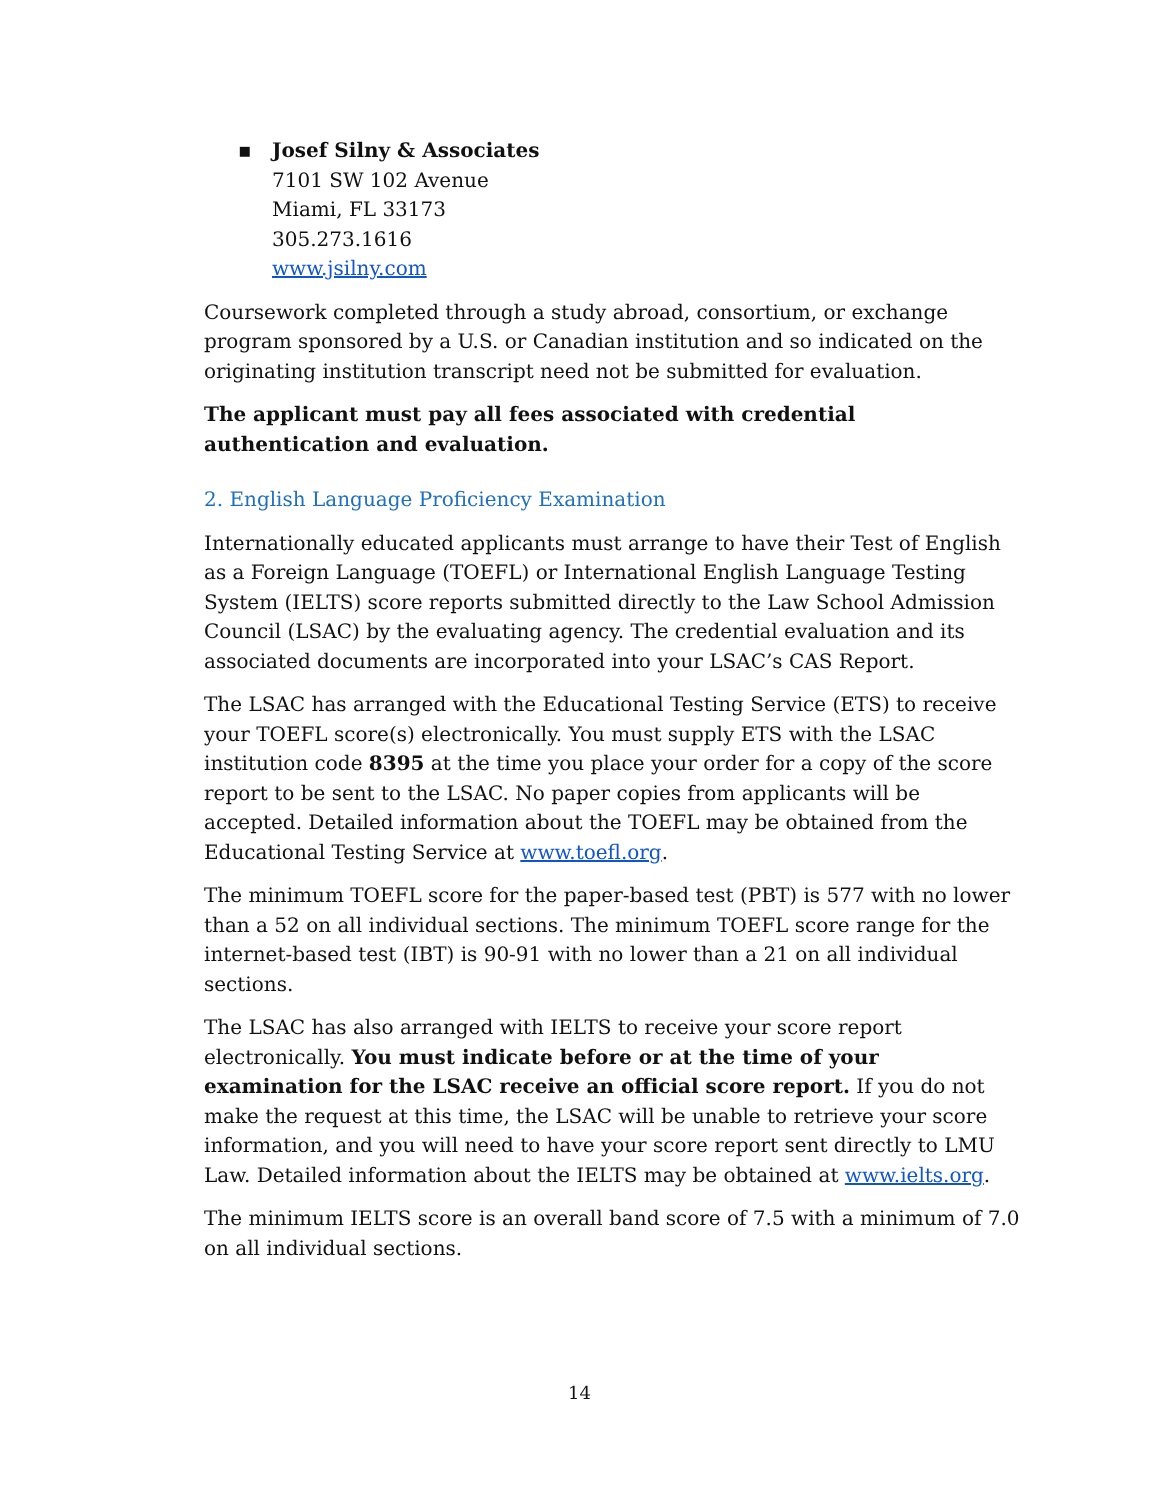▪ Josef Silny & Associates
7101 SW 102 Avenue
Miami, FL 33173
305.273.1616
www.jsilny.com
Coursework completed through a study abroad, consortium, or exchange program sponsored by a U.S. or Canadian institution and so indicated on the originating institution transcript need not be submitted for evaluation.
The applicant must pay all fees associated with credential authentication and evaluation.
2. English Language Proficiency Examination
Internationally educated applicants must arrange to have their Test of English as a Foreign Language (TOEFL) or International English Language Testing System (IELTS) score reports submitted directly to the Law School Admission Council (LSAC) by the evaluating agency. The credential evaluation and its associated documents are incorporated into your LSAC’s CAS Report.
The LSAC has arranged with the Educational Testing Service (ETS) to receive your TOEFL score(s) electronically. You must supply ETS with the LSAC institution code 8395 at the time you place your order for a copy of the score report to be sent to the LSAC. No paper copies from applicants will be accepted. Detailed information about the TOEFL may be obtained from the Educational Testing Service at www.toefl.org.
The minimum TOEFL score for the paper-based test (PBT) is 577 with no lower than a 52 on all individual sections. The minimum TOEFL score range for the internet-based test (IBT) is 90-91 with no lower than a 21 on all individual sections.
The LSAC has also arranged with IELTS to receive your score report electronically. You must indicate before or at the time of your examination for the LSAC receive an official score report. If you do not make the request at this time, the LSAC will be unable to retrieve your score information, and you will need to have your score report sent directly to LMU Law. Detailed information about the IELTS may be obtained at www.ielts.org.
The minimum IELTS score is an overall band score of 7.5 with a minimum of 7.0 on all individual sections.
14